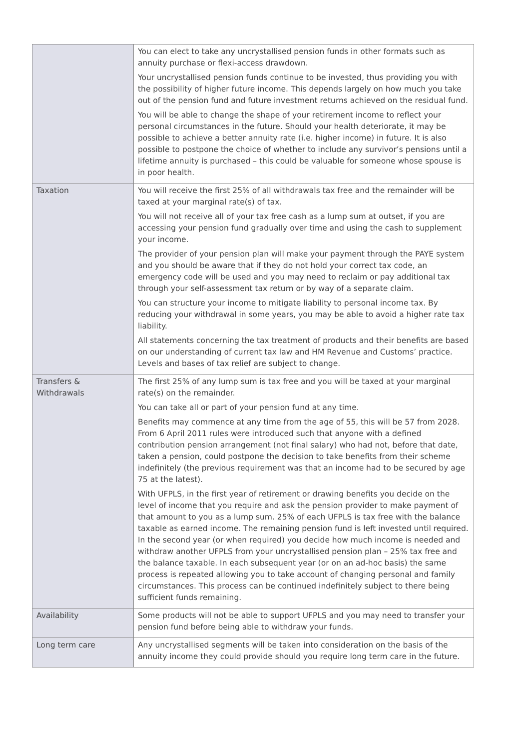| | You can elect to take any uncrystallised pension funds in other formats such as annuity purchase or flexi-access drawdown. Your uncrystallised pension funds continue to be invested, thus providing you with the possibility of higher future income. This depends largely on how much you take out of the pension fund and future investment returns achieved on the residual fund. You will be able to change the shape of your retirement income to reflect your personal circumstances in the future. Should your health deteriorate, it may be possible to achieve a better annuity rate (i.e. higher income) in future. It is also possible to postpone the choice of whether to include any survivor’s pensions until a lifetime annuity is purchased – this could be valuable for someone whose spouse is in poor health. |
| Taxation | You will receive the first 25% of all withdrawals tax free and the remainder will be taxed at your marginal rate(s) of tax. You will not receive all of your tax free cash as a lump sum at outset, if you are accessing your pension fund gradually over time and using the cash to supplement your income. The provider of your pension plan will make your payment through the PAYE system and you should be aware that if they do not hold your correct tax code, an emergency code will be used and you may need to reclaim or pay additional tax through your self-assessment tax return or by way of a separate claim. You can structure your income to mitigate liability to personal income tax. By reducing your withdrawal in some years, you may be able to avoid a higher rate tax liability. All statements concerning the tax treatment of products and their benefits are based on our understanding of current tax law and HM Revenue and Customs’ practice. Levels and bases of tax relief are subject to change. |
| Transfers & Withdrawals | The first 25% of any lump sum is tax free and you will be taxed at your marginal rate(s) on the remainder. You can take all or part of your pension fund at any time. Benefits may commence at any time from the age of 55, this will be 57 from 2028. From 6 April 2011 rules were introduced such that anyone with a defined contribution pension arrangement (not final salary) who had not, before that date, taken a pension, could postpone the decision to take benefits from their scheme indefinitely (the previous requirement was that an income had to be secured by age 75 at the latest). With UFPLS, in the first year of retirement or drawing benefits you decide on the level of income that you require and ask the pension provider to make payment of that amount to you as a lump sum. 25% of each UFPLS is tax free with the balance taxable as earned income. The remaining pension fund is left invested until required. In the second year (or when required) you decide how much income is needed and withdraw another UFPLS from your uncrystallised pension plan – 25% tax free and the balance taxable. In each subsequent year (or on an ad-hoc basis) the same process is repeated allowing you to take account of changing personal and family circumstances. This process can be continued indefinitely subject to there being sufficient funds remaining. |
| Availability | Some products will not be able to support UFPLS and you may need to transfer your pension fund before being able to withdraw your funds. |
| Long term care | Any uncrystallised segments will be taken into consideration on the basis of the annuity income they could provide should you require long term care in the future. |